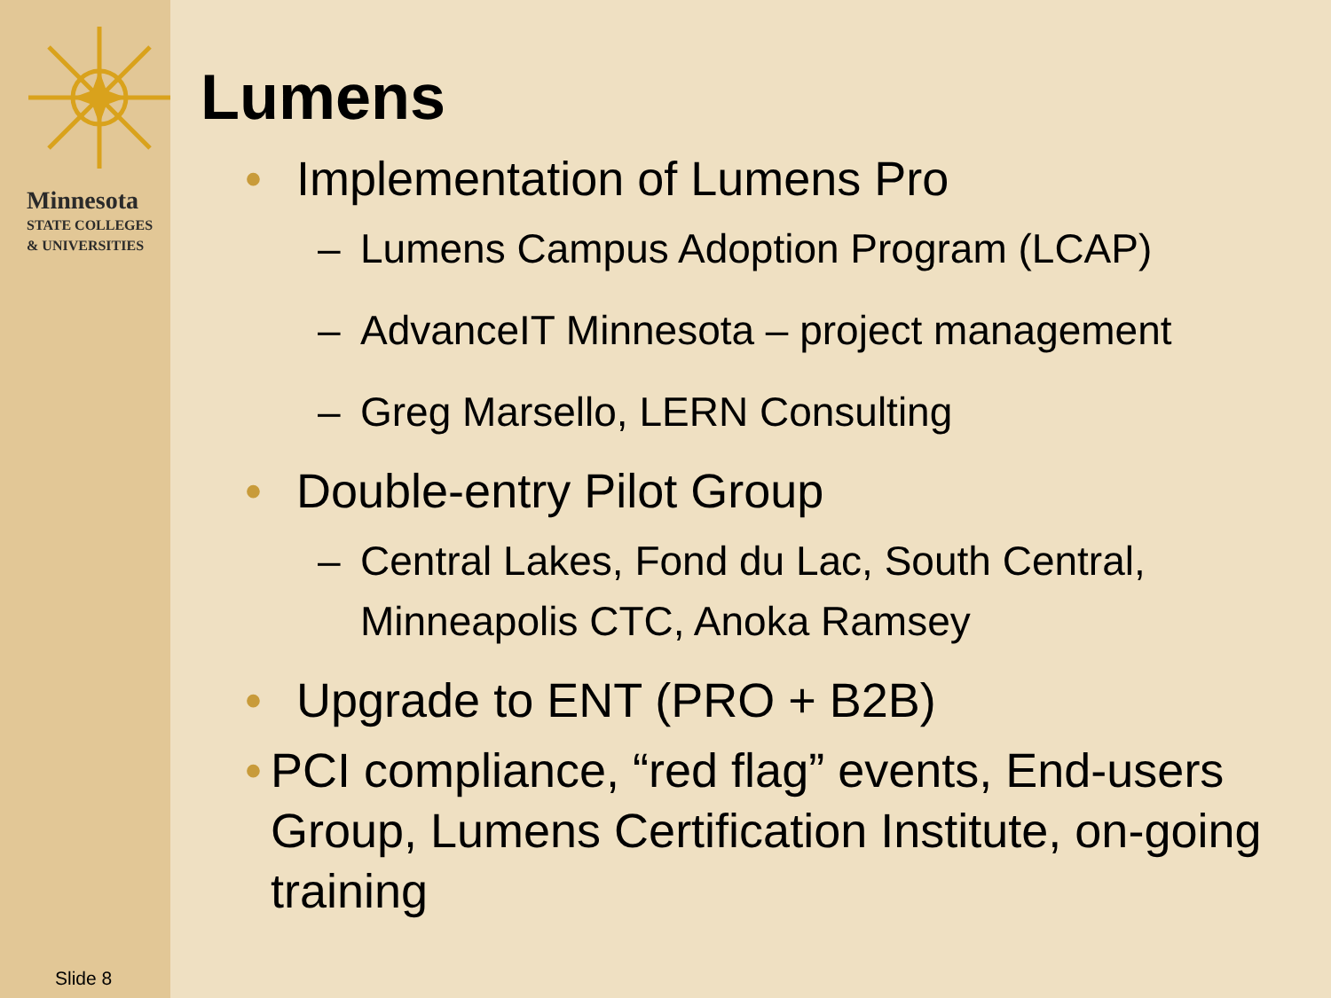Minnesota
STATE COLLEGES
& UNIVERSITIES
Slide 8
Lumens
• Implementation of Lumens Pro
– Lumens Campus Adoption Program (LCAP)
– AdvanceIT Minnesota – project management
– Greg Marsello, LERN Consulting
• Double-entry Pilot Group
– Central Lakes, Fond du Lac, South Central, Minneapolis CTC, Anoka Ramsey
• Upgrade to ENT (PRO + B2B)
• PCI compliance, “red flag” events, End-users Group, Lumens Certification Institute, on-going training